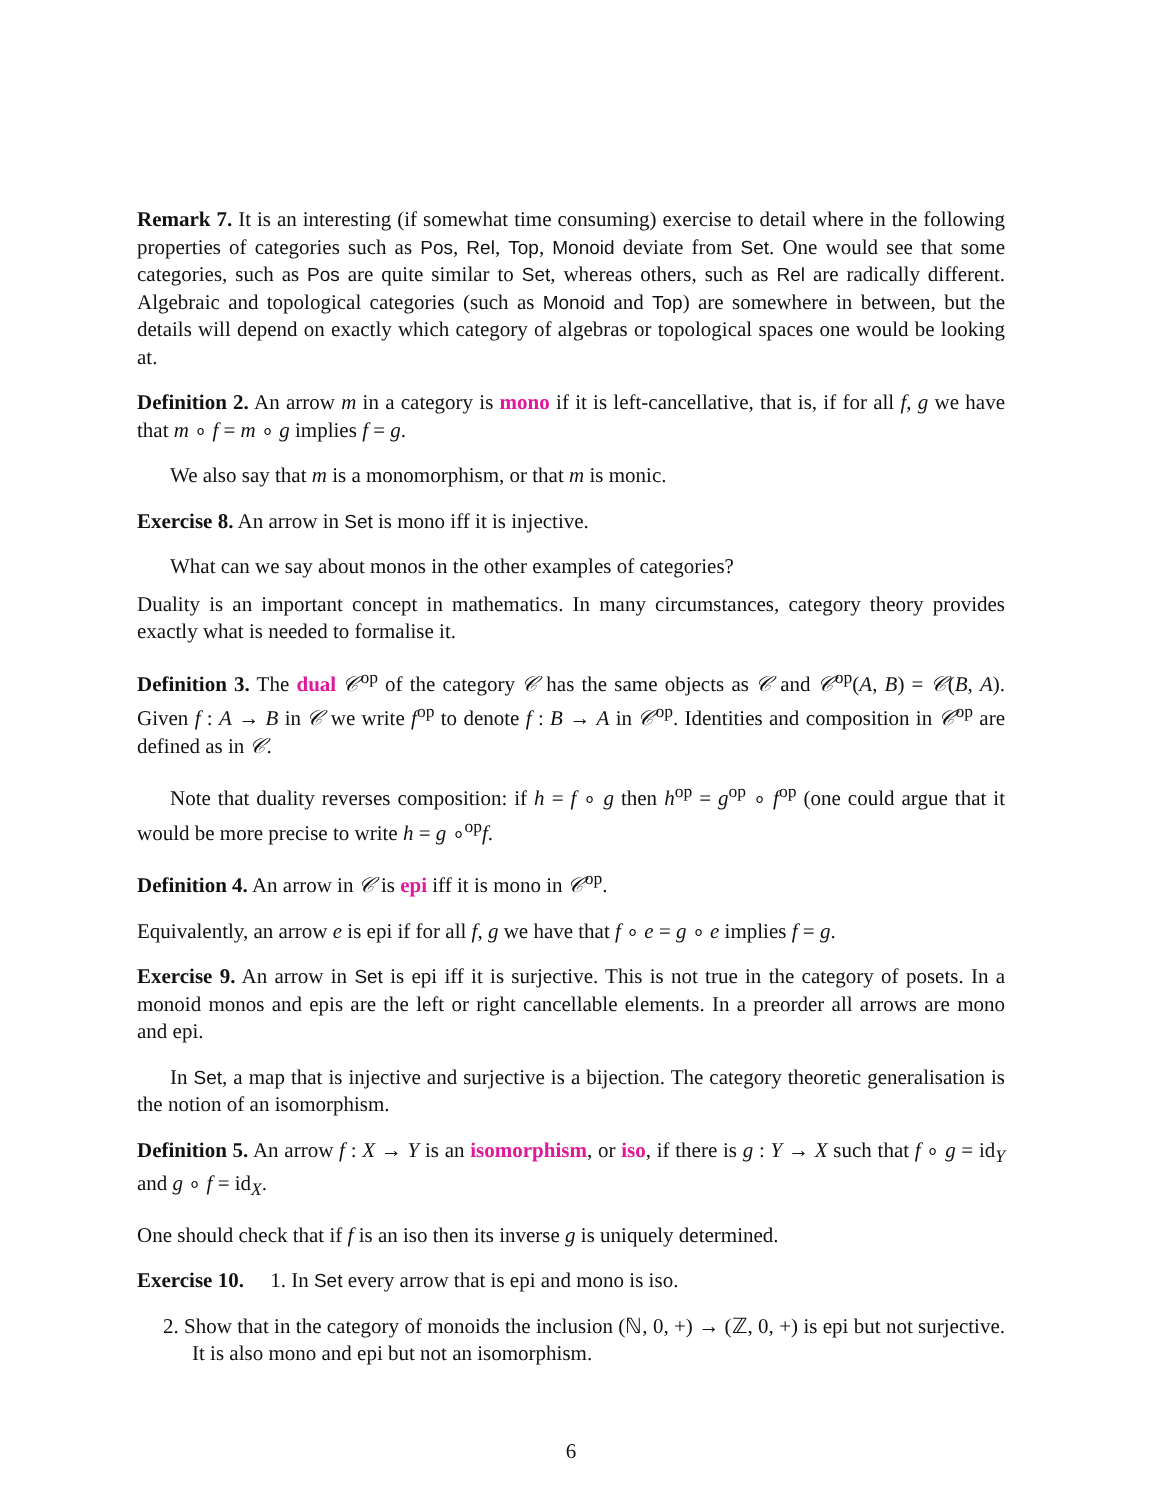Remark 7. It is an interesting (if somewhat time consuming) exercise to detail where in the following properties of categories such as Pos, Rel, Top, Monoid deviate from Set. One would see that some categories, such as Pos are quite similar to Set, whereas others, such as Rel are radically different. Algebraic and topological categories (such as Monoid and Top) are somewhere in between, but the details will depend on exactly which category of algebras or topological spaces one would be looking at.
Definition 2. An arrow m in a category is mono if it is left-cancellative, that is, if for all f, g we have that m ∘ f = m ∘ g implies f = g.
We also say that m is a monomorphism, or that m is monic.
Exercise 8. An arrow in Set is mono iff it is injective.
What can we say about monos in the other examples of categories?
Duality is an important concept in mathematics. In many circumstances, category theory provides exactly what is needed to formalise it.
Definition 3. The dual 𝒞<sup>op</sup> of the category 𝒞 has the same objects as 𝒞 and 𝒞<sup>op</sup>(A, B) = 𝒞(B, A). Given f : A → B in 𝒞 we write f<sup>op</sup> to denote f : B → A in 𝒞<sup>op</sup>. Identities and composition in 𝒞<sup>op</sup> are defined as in 𝒞.
Note that duality reverses composition: if h = f ∘ g then h<sup>op</sup> = g<sup>op</sup> ∘ f<sup>op</sup> (one could argue that it would be more precise to write h = g ∘<sup>op</sup>f.
Definition 4. An arrow in 𝒞 is epi iff it is mono in 𝒞<sup>op</sup>.
Equivalently, an arrow e is epi if for all f, g we have that f ∘ e = g ∘ e implies f = g.
Exercise 9. An arrow in Set is epi iff it is surjective. This is not true in the category of posets. In a monoid monos and epis are the left or right cancellable elements. In a preorder all arrows are mono and epi.
In Set, a map that is injective and surjective is a bijection. The category theoretic generalisation is the notion of an isomorphism.
Definition 5. An arrow f : X → Y is an isomorphism, or iso, if there is g : Y → X such that f ∘ g = id<sub>Y</sub> and g ∘ f = id<sub>X</sub>.
One should check that if f is an iso then its inverse g is uniquely determined.
Exercise 10. 1. In Set every arrow that is epi and mono is iso.
2. Show that in the category of monoids the inclusion (ℕ, 0, +) → (ℤ, 0, +) is epi but not surjective. It is also mono and epi but not an isomorphism.
6